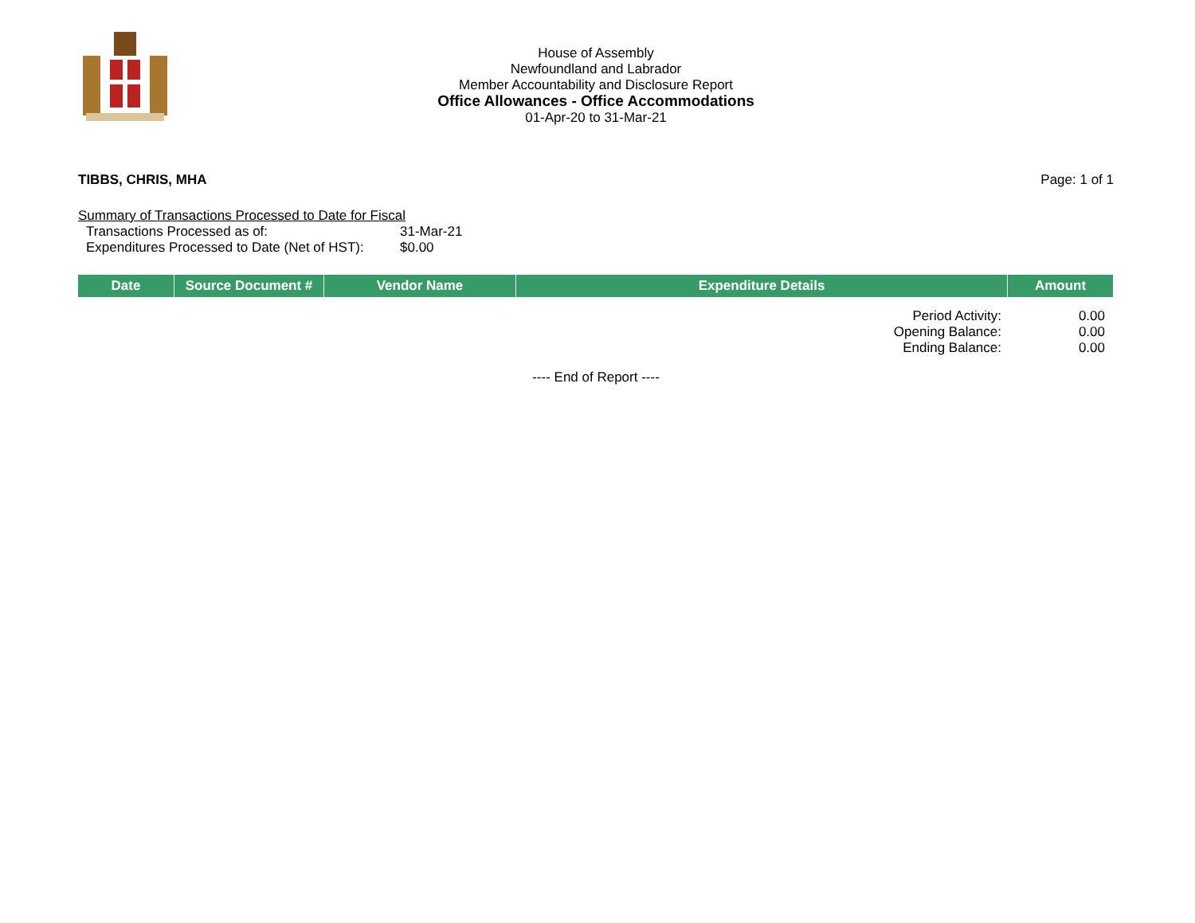House of Assembly
Newfoundland and Labrador
Member Accountability and Disclosure Report
Office Allowances - Office Accommodations
01-Apr-20 to 31-Mar-21
TIBBS, CHRIS, MHA Page: 1 of 1
Summary of Transactions Processed to Date for Fiscal
Transactions Processed as of: 31-Mar-21
Expenditures Processed to Date (Net of HST): $0.00
| Date | Source Document # | Vendor Name | Expenditure Details | Amount |
| --- | --- | --- | --- | --- |
| Period Activity: | 0.00 |
| Opening Balance: | 0.00 |
| Ending Balance: | 0.00 |
---- End of Report ----